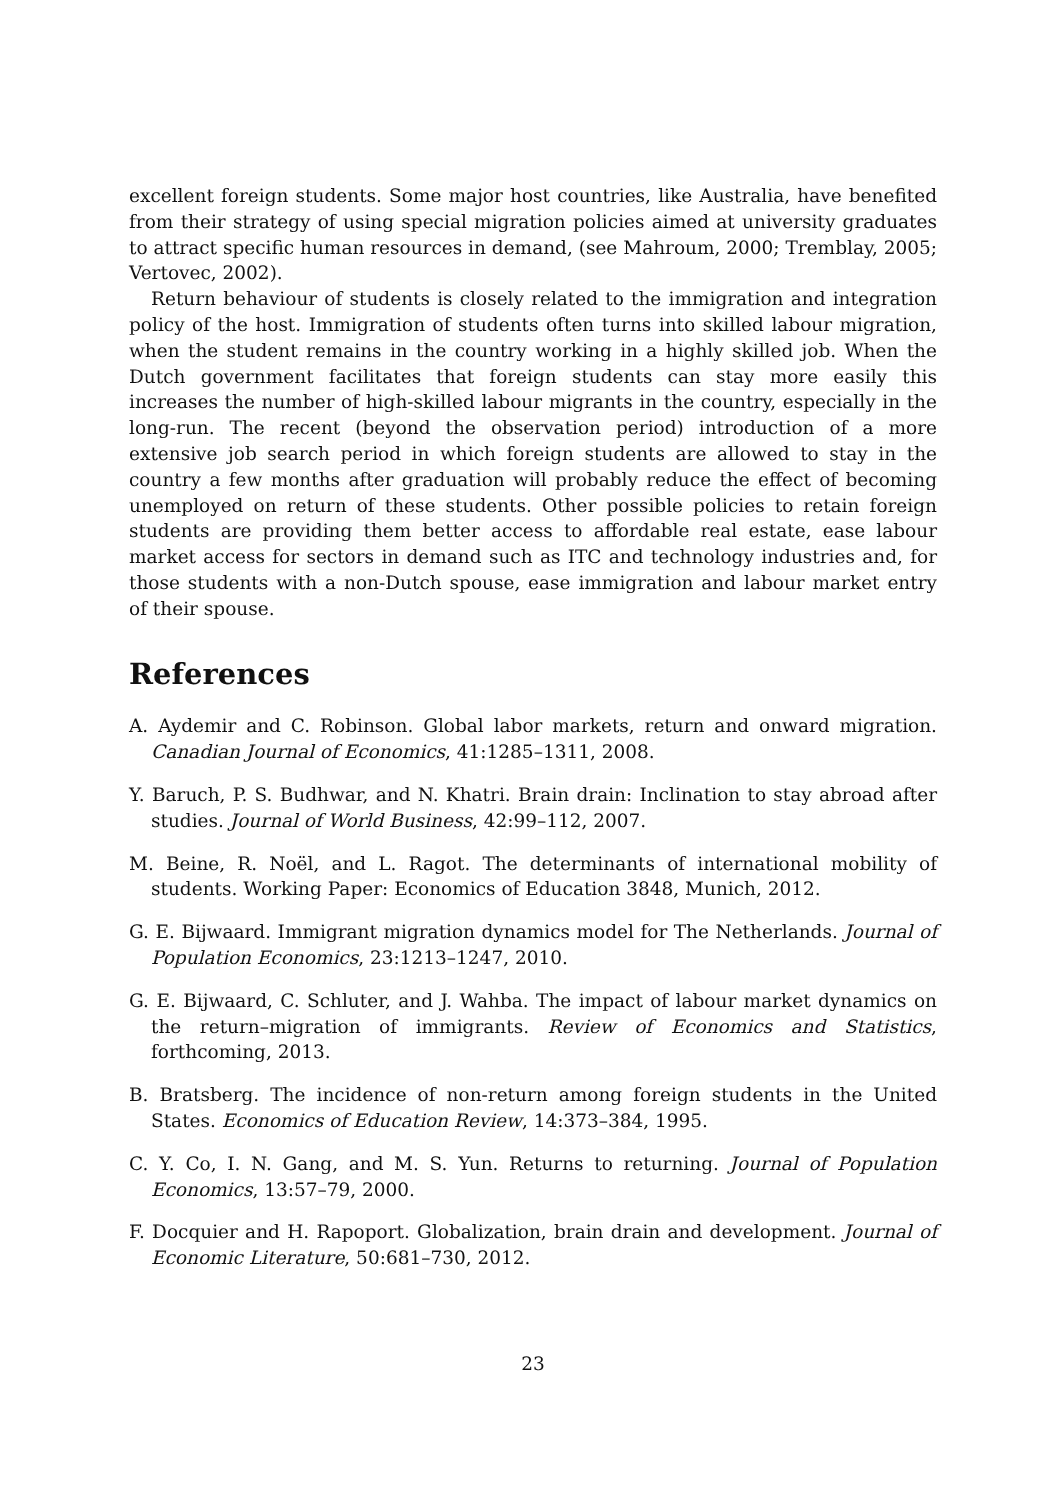excellent foreign students. Some major host countries, like Australia, have benefited from their strategy of using special migration policies aimed at university graduates to attract specific human resources in demand, (see Mahroum, 2000; Tremblay, 2005; Vertovec, 2002).
Return behaviour of students is closely related to the immigration and integration policy of the host. Immigration of students often turns into skilled labour migration, when the student remains in the country working in a highly skilled job. When the Dutch government facilitates that foreign students can stay more easily this increases the number of high-skilled labour migrants in the country, especially in the long-run. The recent (beyond the observation period) introduction of a more extensive job search period in which foreign students are allowed to stay in the country a few months after graduation will probably reduce the effect of becoming unemployed on return of these students. Other possible policies to retain foreign students are providing them better access to affordable real estate, ease labour market access for sectors in demand such as ITC and technology industries and, for those students with a non-Dutch spouse, ease immigration and labour market entry of their spouse.
References
A. Aydemir and C. Robinson. Global labor markets, return and onward migration. Canadian Journal of Economics, 41:1285–1311, 2008.
Y. Baruch, P. S. Budhwar, and N. Khatri. Brain drain: Inclination to stay abroad after studies. Journal of World Business, 42:99–112, 2007.
M. Beine, R. Noël, and L. Ragot. The determinants of international mobility of students. Working Paper: Economics of Education 3848, Munich, 2012.
G. E. Bijwaard. Immigrant migration dynamics model for The Netherlands. Journal of Population Economics, 23:1213–1247, 2010.
G. E. Bijwaard, C. Schluter, and J. Wahba. The impact of labour market dynamics on the return–migration of immigrants. Review of Economics and Statistics, forthcoming, 2013.
B. Bratsberg. The incidence of non-return among foreign students in the United States. Economics of Education Review, 14:373–384, 1995.
C. Y. Co, I. N. Gang, and M. S. Yun. Returns to returning. Journal of Population Economics, 13:57–79, 2000.
F. Docquier and H. Rapoport. Globalization, brain drain and development. Journal of Economic Literature, 50:681–730, 2012.
23